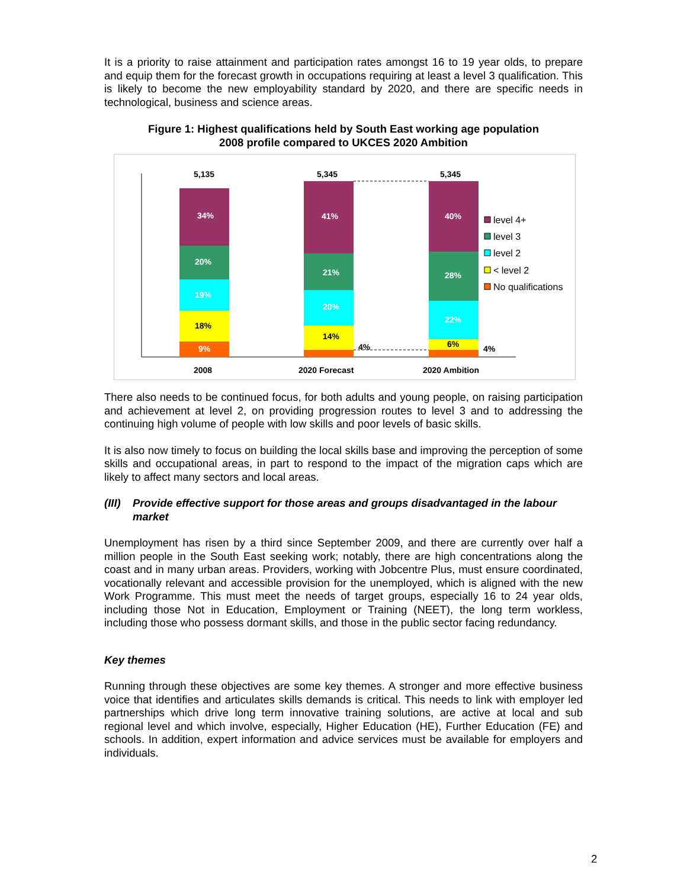It is a priority to raise attainment and participation rates amongst 16 to 19 year olds, to prepare and equip them for the forecast growth in occupations requiring at least a level 3 qualification. This is likely to become the new employability standard by 2020, and there are specific needs in technological, business and science areas.
Figure 1: Highest qualifications held by South East working age population
2008 profile compared to UKCES 2020 Ambition
5,135
5,345
5,345
34%
20%
19%
41%
21%
20%
40%
28%
22%
18%
9%
14%
6%
4%
4%
2008
2020 Forecast
2020 Ambition
level 4+
level 3
level 2
< level 2
No qualifications
There also needs to be continued focus, for both adults and young people, on raising participation and achievement at level 2, on providing progression routes to level 3 and to addressing the continuing high volume of people with low skills and poor levels of basic skills.
It is also now timely to focus on building the local skills base and improving the perception of some skills and occupational areas, in part to respond to the impact of the migration caps which are likely to affect many sectors and local areas.
(III) Provide effective support for those areas and groups disadvantaged in the labour market
Unemployment has risen by a third since September 2009, and there are currently over half a million people in the South East seeking work; notably, there are high concentrations along the coast and in many urban areas. Providers, working with Jobcentre Plus, must ensure coordinated, vocationally relevant and accessible provision for the unemployed, which is aligned with the new Work Programme. This must meet the needs of target groups, especially 16 to 24 year olds, including those Not in Education, Employment or Training (NEET), the long term workless, including those who possess dormant skills, and those in the public sector facing redundancy.
Key themes
Running through these objectives are some key themes. A stronger and more effective business voice that identifies and articulates skills demands is critical. This needs to link with employer led partnerships which drive long term innovative training solutions, are active at local and sub regional level and which involve, especially, Higher Education (HE), Further Education (FE) and schools. In addition, expert information and advice services must be available for employers and individuals.
2